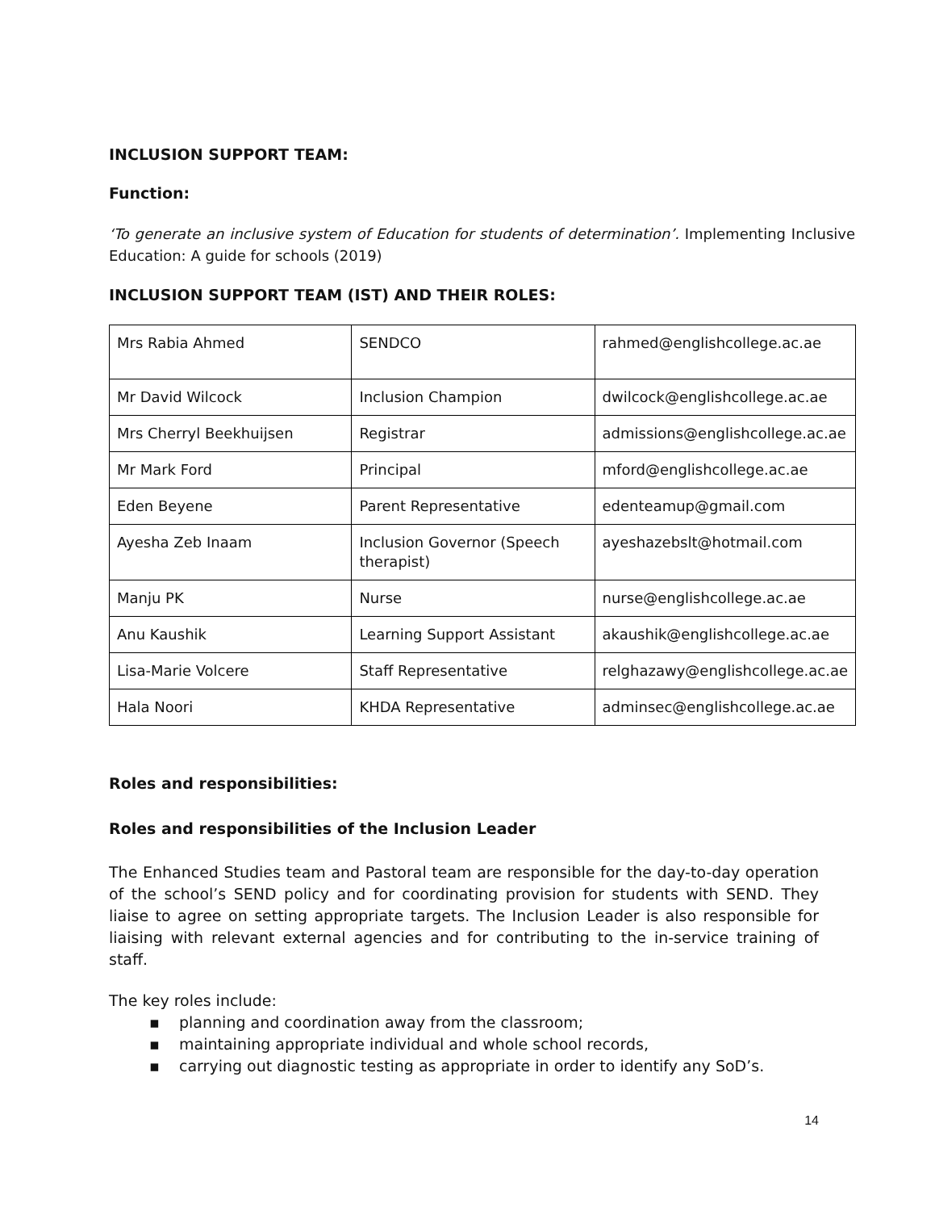INCLUSION SUPPORT TEAM:
Function:
‘To generate an inclusive system of Education for students of determination’. Implementing Inclusive Education: A guide for schools (2019)
INCLUSION SUPPORT TEAM (IST) AND THEIR ROLES:
| Mrs Rabia Ahmed | SENDCO | rahmed@englishcollege.ac.ae |
| Mr David Wilcock | Inclusion Champion | dwilcock@englishcollege.ac.ae |
| Mrs Cherryl Beekhuijsen | Registrar | admissions@englishcollege.ac.ae |
| Mr Mark Ford | Principal | mford@englishcollege.ac.ae |
| Eden Beyene | Parent Representative | edenteamup@gmail.com |
| Ayesha Zeb Inaam | Inclusion Governor (Speech therapist) | ayeshazebslt@hotmail.com |
| Manju PK | Nurse | nurse@englishcollege.ac.ae |
| Anu Kaushik | Learning Support Assistant | akaushik@englishcollege.ac.ae |
| Lisa-Marie Volcere | Staff Representative | relghazawy@englishcollege.ac.ae |
| Hala Noori | KHDA Representative | adminsec@englishcollege.ac.ae |
Roles and responsibilities:
Roles and responsibilities of the Inclusion Leader
The Enhanced Studies team and Pastoral team are responsible for the day-to-day operation of the school’s SEND policy and for coordinating provision for students with SEND. They liaise to agree on setting appropriate targets. The Inclusion Leader is also responsible for liaising with relevant external agencies and for contributing to the in-service training of staff.
The key roles include:
▪ planning and coordination away from the classroom;
▪ maintaining appropriate individual and whole school records,
▪ carrying out diagnostic testing as appropriate in order to identify any SoD’s.
14